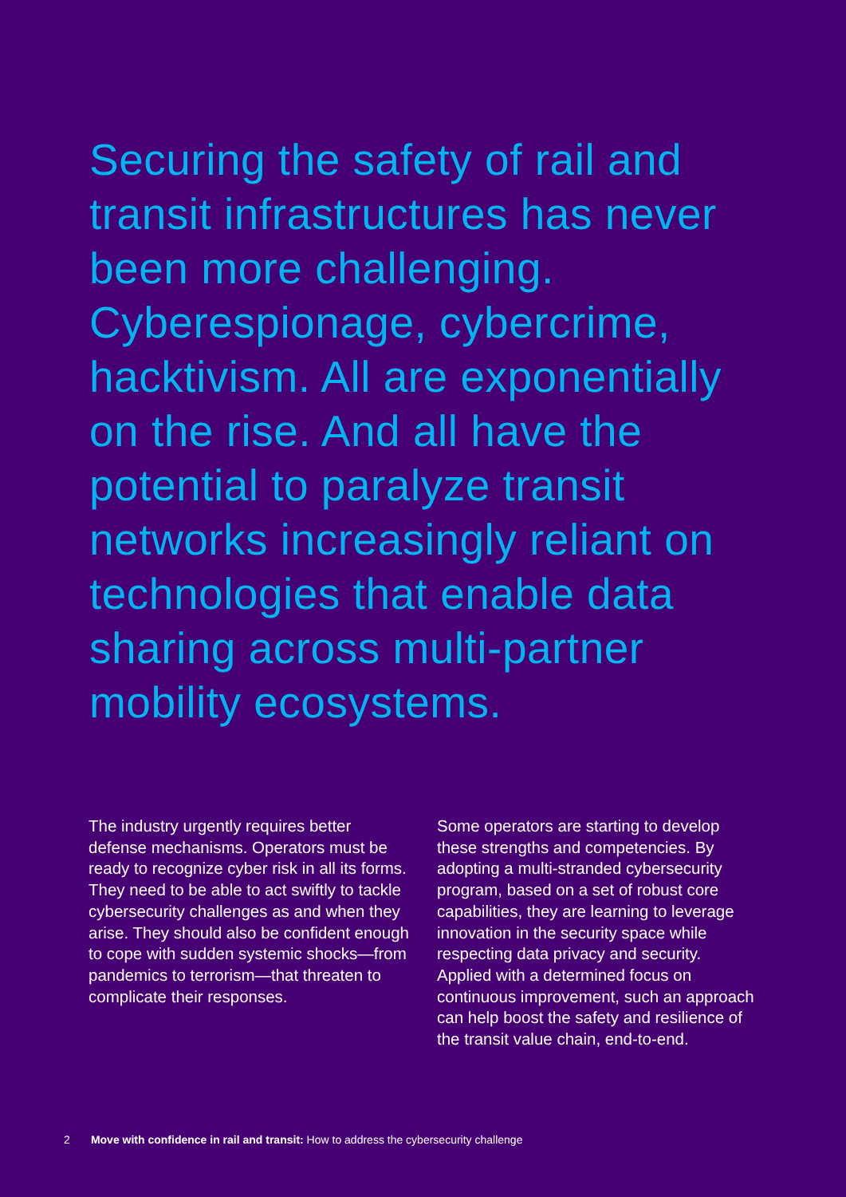Securing the safety of rail and transit infrastructures has never been more challenging. Cyberespionage, cybercrime, hacktivism. All are exponentially on the rise. And all have the potential to paralyze transit networks increasingly reliant on technologies that enable data sharing across multi-partner mobility ecosystems.
The industry urgently requires better defense mechanisms. Operators must be ready to recognize cyber risk in all its forms. They need to be able to act swiftly to tackle cybersecurity challenges as and when they arise. They should also be confident enough to cope with sudden systemic shocks—from pandemics to terrorism—that threaten to complicate their responses.
Some operators are starting to develop these strengths and competencies. By adopting a multi-stranded cybersecurity program, based on a set of robust core capabilities, they are learning to leverage innovation in the security space while respecting data privacy and security. Applied with a determined focus on continuous improvement, such an approach can help boost the safety and resilience of the transit value chain, end-to-end.
2 Move with confidence in rail and transit: How to address the cybersecurity challenge